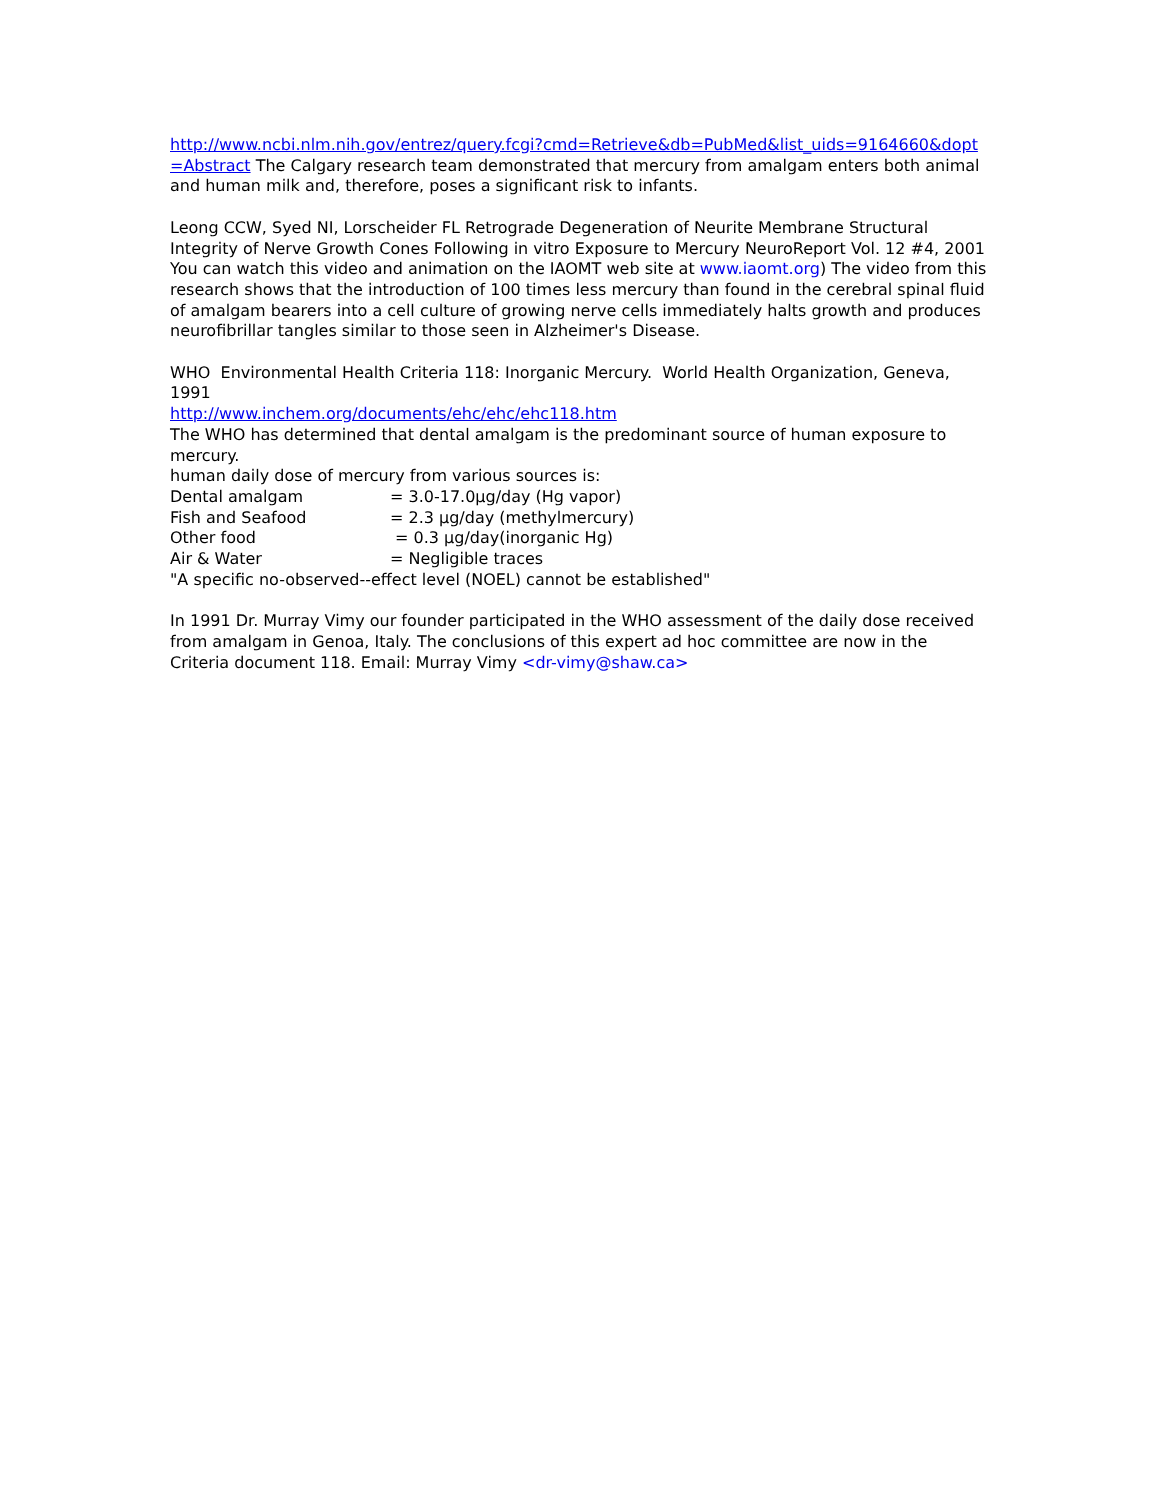http://www.ncbi.nlm.nih.gov/entrez/query.fcgi?cmd=Retrieve&db=PubMed&list_uids=9164660&dopt=Abstract The Calgary research team demonstrated that mercury from amalgam enters both animal and human milk and, therefore, poses a significant risk to infants.
Leong CCW, Syed NI, Lorscheider FL Retrograde Degeneration of Neurite Membrane Structural Integrity of Nerve Growth Cones Following in vitro Exposure to Mercury NeuroReport Vol. 12 #4, 2001 You can watch this video and animation on the IAOMT web site at www.iaomt.org) The video from this research shows that the introduction of 100 times less mercury than found in the cerebral spinal fluid of amalgam bearers into a cell culture of growing nerve cells immediately halts growth and produces neurofibrillar tangles similar to those seen in Alzheimer's Disease.
WHO Environmental Health Criteria 118: Inorganic Mercury. World Health Organization, Geneva, 1991
http://www.inchem.org/documents/ehc/ehc/ehc118.htm
The WHO has determined that dental amalgam is the predominant source of human exposure to mercury.
human daily dose of mercury from various sources is:
Dental amalgam = 3.0-17.0µg/day (Hg vapor)
Fish and Seafood = 2.3 µg/day (methylmercury)
Other food = 0.3 µg/day(inorganic Hg)
Air & Water = Negligible traces
"A specific no-observed--effect level (NOEL) cannot be established"
In 1991 Dr. Murray Vimy our founder participated in the WHO assessment of the daily dose received from amalgam in Genoa, Italy. The conclusions of this expert ad hoc committee are now in the Criteria document 118. Email: Murray Vimy <dr-vimy@shaw.ca>